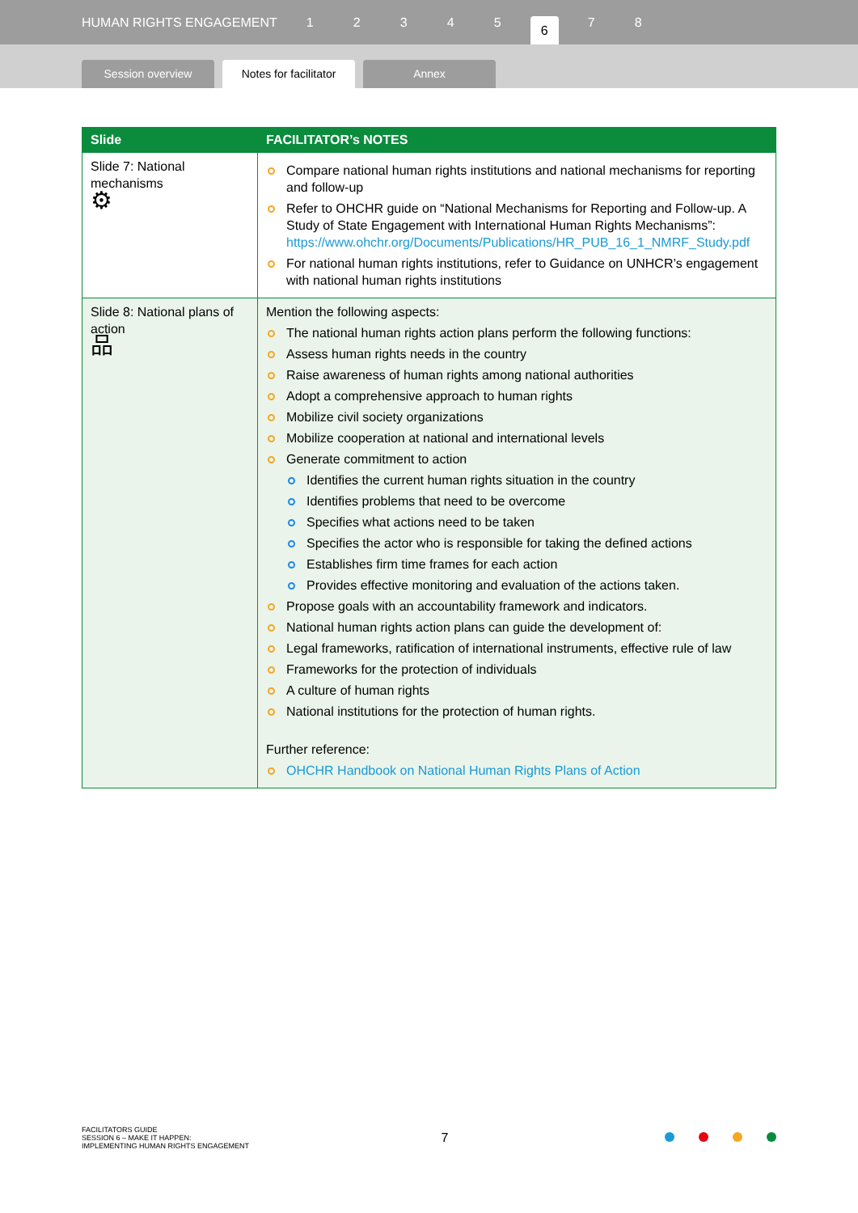HUMAN RIGHTS ENGAGEMENT 12345 6 7 8
Session overview
Notes for facilitator
Annex
| Slide | FACILITATOR’s NOTES |
| --- | --- |
| Slide 7: National mechanisms ⚙ | Compare national human rights institutions and national mechanisms for reporting and follow-up Refer to OHCHR guide on “National Mechanisms for Reporting and Follow-up. A Study of State Engagement with International Human Rights Mechanisms”: https://www.ohchr.org/Documents/Publications/HR_PUB_16_1_NMRF_Study.pdf For national human rights institutions, refer to Guidance on UNHCR’s engagement with national human rights institutions |
| Slide 8: National plans of action 品 | Mention the following aspects: The national human rights action plans perform the following functions: Assess human rights needs in the country Raise awareness of human rights among national authorities Adopt a comprehensive approach to human rights Mobilize civil society organizations Mobilize cooperation at national and international levels Generate commitment to action Identifies the current human rights situation in the country Identifies problems that need to be overcome Specifies what actions need to be taken Specifies the actor who is responsible for taking the defined actions Establishes firm time frames for each action Provides effective monitoring and evaluation of the actions taken. Propose goals with an accountability framework and indicators. National human rights action plans can guide the development of: Legal frameworks, ratification of international instruments, effective rule of law Frameworks for the protection of individuals A culture of human rights National institutions for the protection of human rights. Further reference: OHCHR Handbook on National Human Rights Plans of Action |
FACILITATORS GUIDE
SESSION 6 – MAKE IT HAPPEN:
IMPLEMENTING HUMAN RIGHTS ENGAGEMENT
7